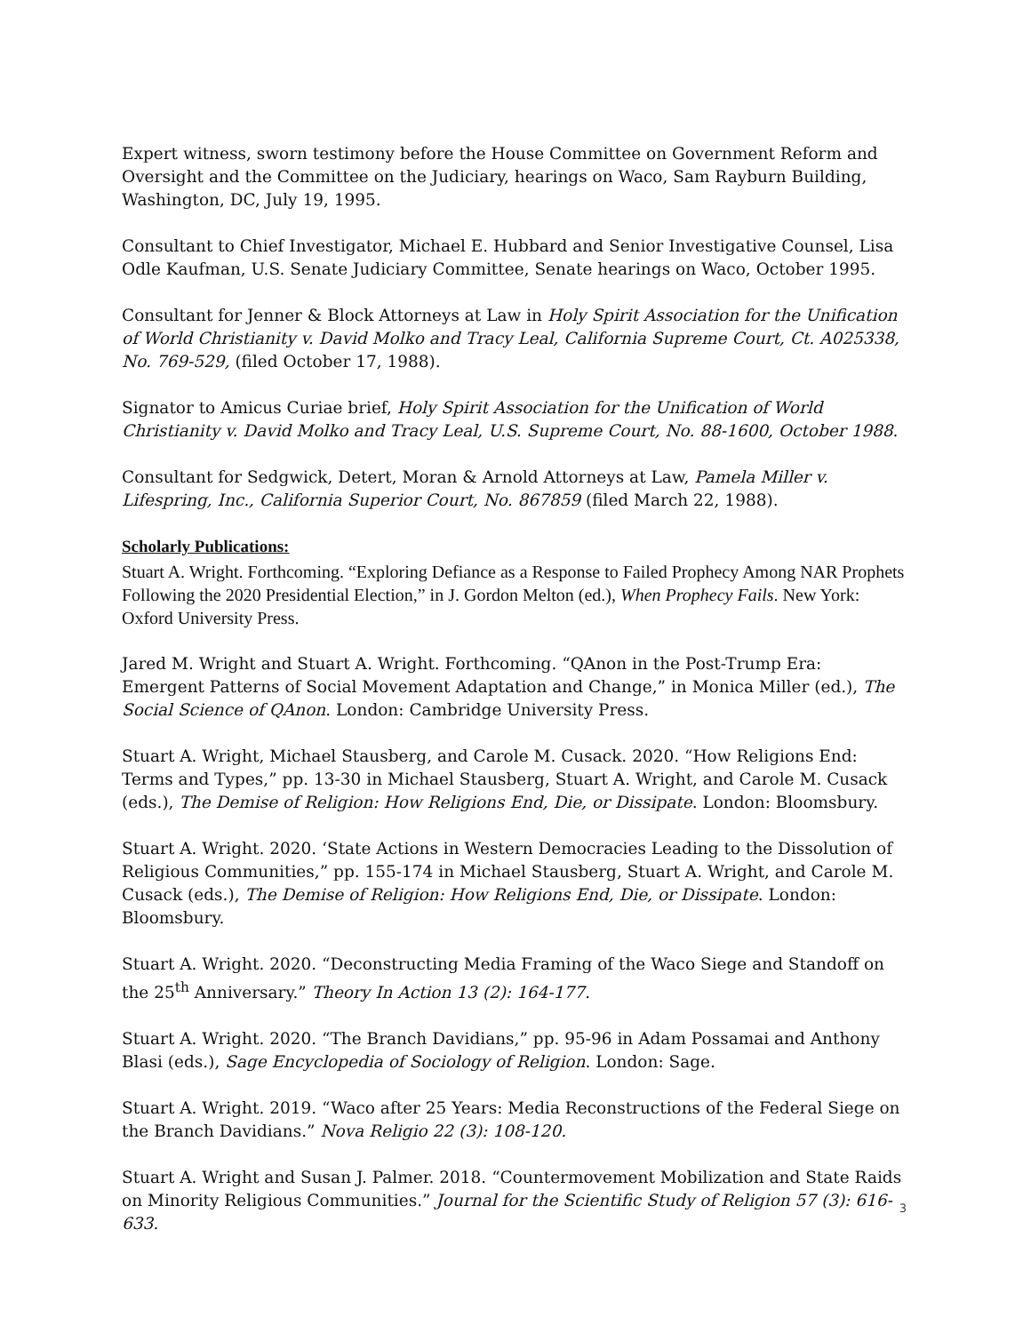Expert witness, sworn testimony before the House Committee on Government Reform and Oversight and the Committee on the Judiciary, hearings on Waco, Sam Rayburn Building, Washington, DC, July 19, 1995.
Consultant to Chief Investigator, Michael E. Hubbard and Senior Investigative Counsel, Lisa Odle Kaufman, U.S. Senate Judiciary Committee, Senate hearings on Waco, October 1995.
Consultant for Jenner & Block Attorneys at Law in Holy Spirit Association for the Unification of World Christianity v. David Molko and Tracy Leal, California Supreme Court, Ct. A025338, No. 769-529, (filed October 17, 1988).
Signator to Amicus Curiae brief, Holy Spirit Association for the Unification of World Christianity v. David Molko and Tracy Leal, U.S. Supreme Court, No. 88-1600, October 1988.
Consultant for Sedgwick, Detert, Moran & Arnold Attorneys at Law, Pamela Miller v. Lifespring, Inc., California Superior Court, No. 867859 (filed March 22, 1988).
Scholarly Publications:
Stuart A. Wright. Forthcoming. “Exploring Defiance as a Response to Failed Prophecy Among NAR Prophets Following the 2020 Presidential Election,” in J. Gordon Melton (ed.), When Prophecy Fails. New York: Oxford University Press.
Jared M. Wright and Stuart A. Wright. Forthcoming. “QAnon in the Post-Trump Era: Emergent Patterns of Social Movement Adaptation and Change,” in Monica Miller (ed.), The Social Science of QAnon. London: Cambridge University Press.
Stuart A. Wright, Michael Stausberg, and Carole M. Cusack. 2020. “How Religions End: Terms and Types,” pp. 13-30 in Michael Stausberg, Stuart A. Wright, and Carole M. Cusack (eds.), The Demise of Religion: How Religions End, Die, or Dissipate. London: Bloomsbury.
Stuart A. Wright. 2020. ‘State Actions in Western Democracies Leading to the Dissolution of Religious Communities,” pp. 155-174 in Michael Stausberg, Stuart A. Wright, and Carole M. Cusack (eds.), The Demise of Religion: How Religions End, Die, or Dissipate. London: Bloomsbury.
Stuart A. Wright. 2020. “Deconstructing Media Framing of the Waco Siege and Standoff on the 25<sup>th</sup> Anniversary.” Theory In Action 13 (2): 164-177.
Stuart A. Wright. 2020. “The Branch Davidians,” pp. 95-96 in Adam Possamai and Anthony Blasi (eds.), Sage Encyclopedia of Sociology of Religion. London: Sage.
Stuart A. Wright. 2019. “Waco after 25 Years: Media Reconstructions of the Federal Siege on the Branch Davidians.” Nova Religio 22 (3): 108-120.
Stuart A. Wright and Susan J. Palmer. 2018. “Countermovement Mobilization and State Raids on Minority Religious Communities.” Journal for the Scientific Study of Religion 57 (3): 616-633.
3